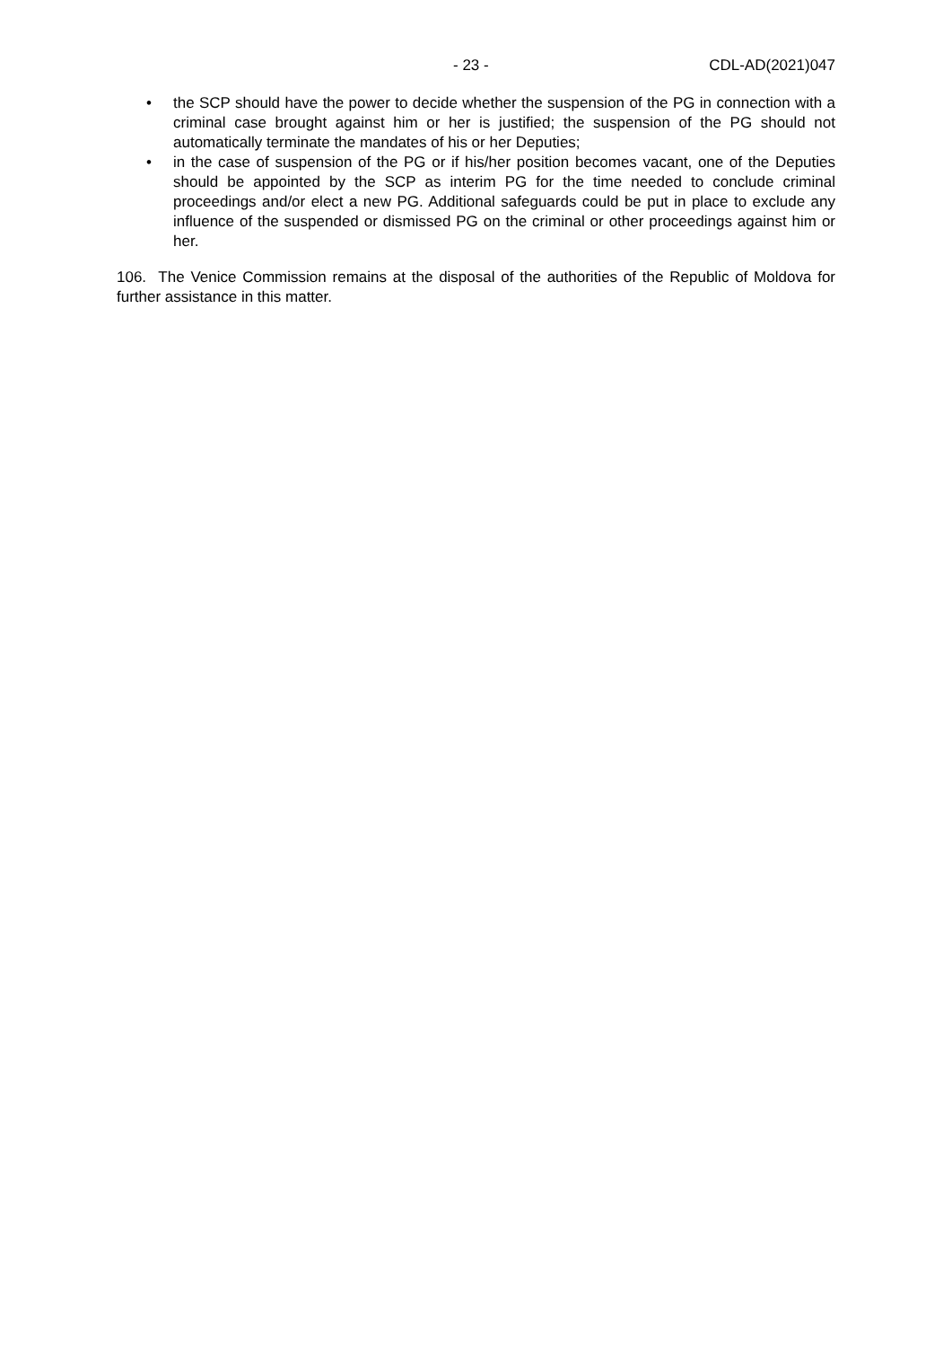- 23 - CDL-AD(2021)047
• the SCP should have the power to decide whether the suspension of the PG in connection with a criminal case brought against him or her is justified; the suspension of the PG should not automatically terminate the mandates of his or her Deputies;
• in the case of suspension of the PG or if his/her position becomes vacant, one of the Deputies should be appointed by the SCP as interim PG for the time needed to conclude criminal proceedings and/or elect a new PG. Additional safeguards could be put in place to exclude any influence of the suspended or dismissed PG on the criminal or other proceedings against him or her.
106. The Venice Commission remains at the disposal of the authorities of the Republic of Moldova for further assistance in this matter.